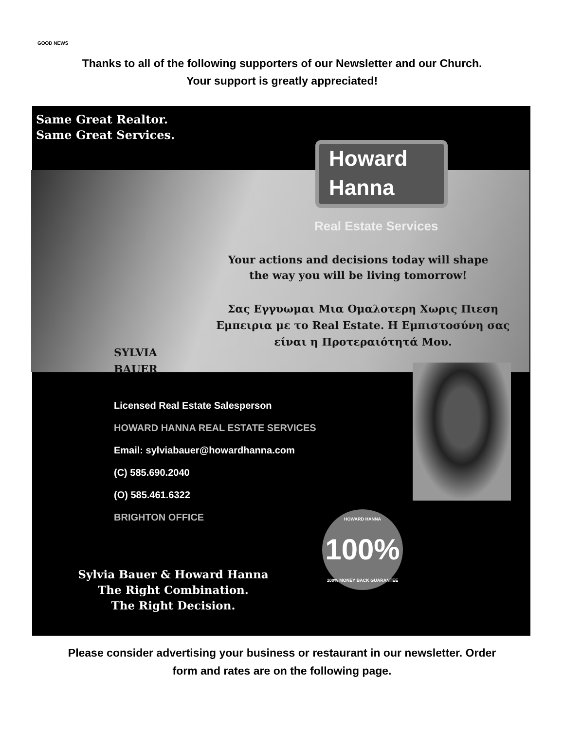GOOD NEWS
Thanks to all of the following supporters of our Newsletter and our Church.
Your support is greatly appreciated!
Same Great Realtor.
Same Great Services.
Howard
Hanna
Real Estate Services
Your actions and decisions today will shape
the way you will be living tomorrow!
Σας Εγγυωμαι Μια Ομαλοτερη Χωρις Πιεση
Εμπειρια με το Real Estate. Η Εμπιστοσύνη σας
είναι η Προτεραιότητά Μου.
SYLVIA
BAUER
Licensed Real Estate Salesperson
HOWARD HANNA REAL ESTATE SERVICES
Email: sylviabauer@howardhanna.com
(C) 585.690.2040
(O) 585.461.6322
BRIGHTON OFFICE
HOWARD HANNA 100%
100% MONEY BACK GUARANTEE
Sylvia Bauer & Howard Hanna
The Right Combination.
The Right Decision.
Please consider advertising your business or restaurant in our newsletter. Order
form and rates are on the following page.